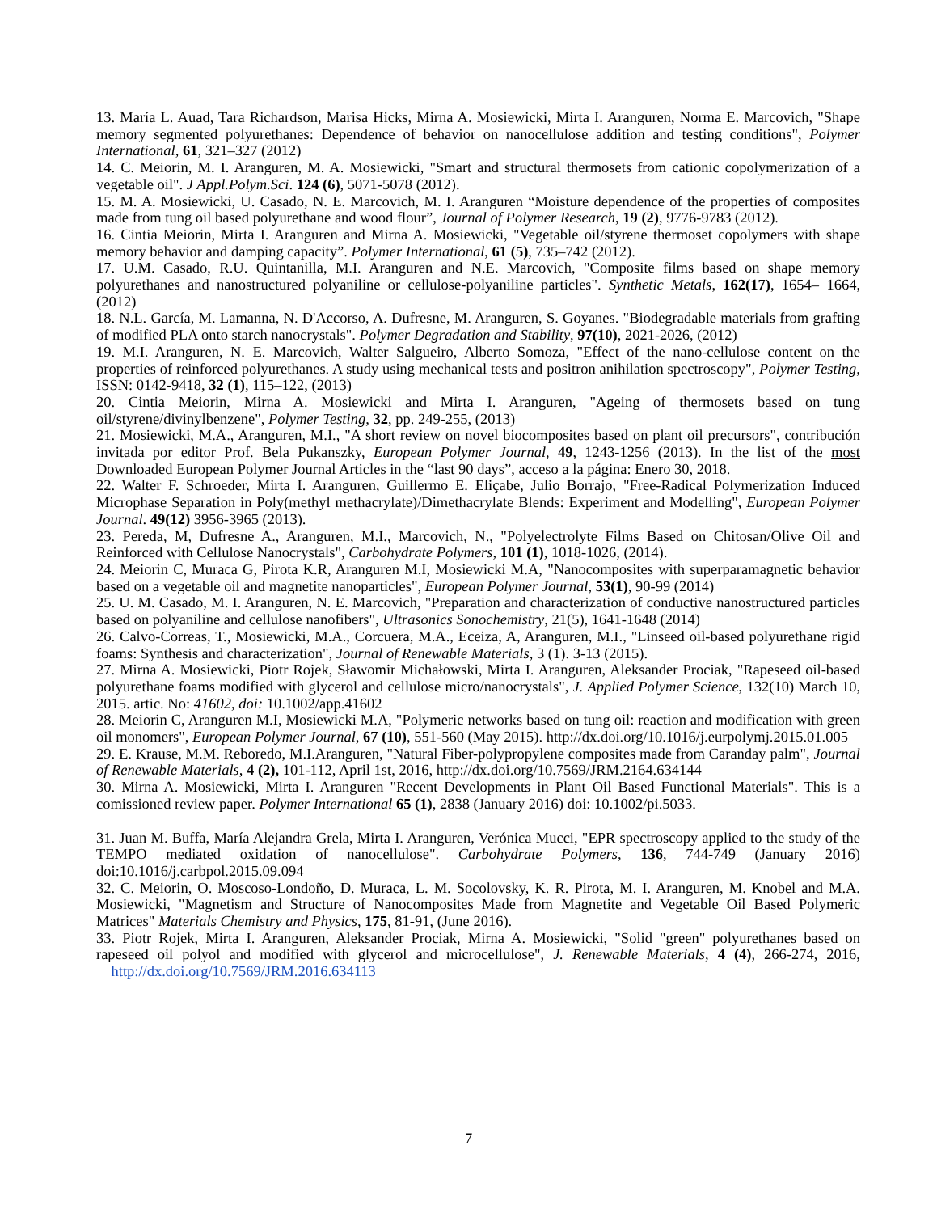13. María L. Auad, Tara Richardson, Marisa Hicks, Mirna A. Mosiewicki, Mirta I. Aranguren, Norma E. Marcovich, "Shape memory segmented polyurethanes: Dependence of behavior on nanocellulose addition and testing conditions", Polymer International, 61, 321–327 (2012)
14. C. Meiorin, M. I. Aranguren, M. A. Mosiewicki, "Smart and structural thermosets from cationic copolymerization of a vegetable oil". J Appl.Polym.Sci. 124 (6), 5071-5078 (2012).
15. M. A. Mosiewicki, U. Casado, N. E. Marcovich, M. I. Aranguren “Moisture dependence of the properties of composites made from tung oil based polyurethane and wood flour”, Journal of Polymer Research, 19 (2), 9776-9783 (2012).
16. Cintia Meiorin, Mirta I. Aranguren and Mirna A. Mosiewicki, "Vegetable oil/styrene thermoset copolymers with shape memory behavior and damping capacity”. Polymer International, 61 (5), 735–742 (2012).
17. U.M. Casado, R.U. Quintanilla, M.I. Aranguren and N.E. Marcovich, "Composite films based on shape memory polyurethanes and nanostructured polyaniline or cellulose-polyaniline particles". Synthetic Metals, 162(17), 1654– 1664, (2012)
18. N.L. García, M. Lamanna, N. D'Accorso, A. Dufresne, M. Aranguren, S. Goyanes. "Biodegradable materials from grafting of modified PLA onto starch nanocrystals". Polymer Degradation and Stability, 97(10), 2021-2026, (2012)
19. M.I. Aranguren, N. E. Marcovich, Walter Salgueiro, Alberto Somoza, "Effect of the nano-cellulose content on the properties of reinforced polyurethanes. A study using mechanical tests and positron anihilation spectroscopy", Polymer Testing, ISSN: 0142-9418, 32 (1), 115–122, (2013)
20. Cintia Meiorin, Mirna A. Mosiewicki and Mirta I. Aranguren, "Ageing of thermosets based on tung oil/styrene/divinylbenzene", Polymer Testing, 32, pp. 249-255, (2013)
21. Mosiewicki, M.A., Aranguren, M.I., "A short review on novel biocomposites based on plant oil precursors", contribución invitada por editor Prof. Bela Pukanszky, European Polymer Journal, 49, 1243-1256 (2013). In the list of the most Downloaded European Polymer Journal Articles in the “last 90 days”, acceso a la página: Enero 30, 2018.
22. Walter F. Schroeder, Mirta I. Aranguren, Guillermo E. Eliçabe, Julio Borrajo, "Free-Radical Polymerization Induced Microphase Separation in Poly(methyl methacrylate)/Dimethacrylate Blends: Experiment and Modelling", European Polymer Journal. 49(12) 3956-3965 (2013).
23. Pereda, M, Dufresne A., Aranguren, M.I., Marcovich, N., "Polyelectrolyte Films Based on Chitosan/Olive Oil and Reinforced with Cellulose Nanocrystals", Carbohydrate Polymers, 101 (1), 1018-1026, (2014).
24. Meiorin C, Muraca G, Pirota K.R, Aranguren M.I, Mosiewicki M.A, "Nanocomposites with superparamagnetic behavior based on a vegetable oil and magnetite nanoparticles", European Polymer Journal, 53(1), 90-99 (2014)
25. U. M. Casado, M. I. Aranguren, N. E. Marcovich, "Preparation and characterization of conductive nanostructured particles based on polyaniline and cellulose nanofibers", Ultrasonics Sonochemistry, 21(5), 1641-1648 (2014)
26. Calvo-Correas, T., Mosiewicki, M.A., Corcuera, M.A., Eceiza, A, Aranguren, M.I., "Linseed oil-based polyurethane rigid foams: Synthesis and characterization", Journal of Renewable Materials, 3 (1). 3-13 (2015).
27. Mirna A. Mosiewicki, Piotr Rojek, Sławomir Michałowski, Mirta I. Aranguren, Aleksander Prociak, "Rapeseed oil-based polyurethane foams modified with glycerol and cellulose micro/nanocrystals", J. Applied Polymer Science, 132(10) March 10, 2015. artic. No: 41602, doi: 10.1002/app.41602
28. Meiorin C, Aranguren M.I, Mosiewicki M.A, "Polymeric networks based on tung oil: reaction and modification with green oil monomers", European Polymer Journal, 67 (10), 551-560 (May 2015). http://dx.doi.org/10.1016/j.eurpolymj.2015.01.005
29. E. Krause, M.M. Reboredo, M.I.Aranguren, "Natural Fiber-polypropylene composites made from Caranday palm", Journal of Renewable Materials, 4 (2), 101-112, April 1st, 2016, http://dx.doi.org/10.7569/JRM.2164.634144
30. Mirna A. Mosiewicki, Mirta I. Aranguren "Recent Developments in Plant Oil Based Functional Materials". This is a comissioned review paper. Polymer International 65 (1), 2838 (January 2016) doi: 10.1002/pi.5033.
31. Juan M. Buffa, María Alejandra Grela, Mirta I. Aranguren, Verónica Mucci, "EPR spectroscopy applied to the study of the TEMPO mediated oxidation of nanocellulose". Carbohydrate Polymers, 136, 744-749 (January 2016) doi:10.1016/j.carbpol.2015.09.094
32. C. Meiorin, O. Moscoso-Londoño, D. Muraca, L. M. Socolovsky, K. R. Pirota, M. I. Aranguren, M. Knobel and M.A. Mosiewicki, "Magnetism and Structure of Nanocomposites Made from Magnetite and Vegetable Oil Based Polymeric Matrices" Materials Chemistry and Physics, 175, 81-91, (June 2016).
33. Piotr Rojek, Mirta I. Aranguren, Aleksander Prociak, Mirna A. Mosiewicki, "Solid "green" polyurethanes based on rapeseed oil polyol and modified with glycerol and microcellulose", J. Renewable Materials, 4 (4), 266-274, 2016, http://dx.doi.org/10.7569/JRM.2016.634113
7